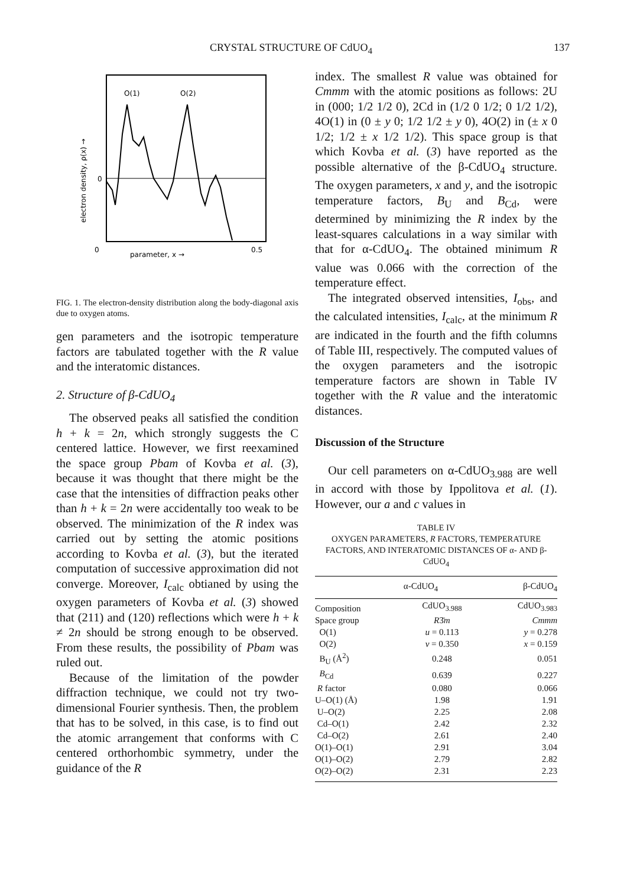CRYSTAL STRUCTURE OF CdUO<sub>4</sub> 137
O(1)
O(2)
0
0
parameter, x →
0.5
electron density, ρ(x) →
FIG. 1. The electron-density distribution along the body-diagonal axis due to oxygen atoms.
gen parameters and the isotropic temperature factors are tabulated together with the R value and the interatomic distances.
2. Structure of β-CdUO<sub>4</sub>
The observed peaks all satisfied the condition h + k = 2n, which strongly suggests the C centered lattice. However, we first reexamined the space group Pbam of Kovba et al. (3), because it was thought that there might be the case that the intensities of diffraction peaks other than h + k = 2n were accidentally too weak to be observed. The minimization of the R index was carried out by setting the atomic positions according to Kovba et al. (3), but the iterated computation of successive approximation did not converge. Moreover, I<sub>calc</sub> obtianed by using the oxygen parameters of Kovba et al. (3) showed that (211) and (120) reflections which were h + k ≠ 2n should be strong enough to be observed. From these results, the possibility of Pbam was ruled out.
Because of the limitation of the powder diffraction technique, we could not try two-dimensional Fourier synthesis. Then, the problem that has to be solved, in this case, is to find out the atomic arrangement that conforms with C centered orthorhombic symmetry, under the guidance of the R
index. The smallest R value was obtained for Cmmm with the atomic positions as follows: 2U in (000; 1/2 1/2 0), 2Cd in (1/2 0 1/2; 0 1/2 1/2), 4O(1) in (0 ± y 0; 1/2 1/2 ± y 0), 4O(2) in (± x 0 1/2; 1/2 ± x 1/2 1/2). This space group is that which Kovba et al. (3) have reported as the possible alternative of the β-CdUO<sub>4</sub> structure. The oxygen parameters, x and y, and the isotropic temperature factors, B<sub>U</sub> and B<sub>Cd</sub>, were determined by minimizing the R index by the least-squares calculations in a way similar with that for α-CdUO<sub>4</sub>. The obtained minimum R value was 0.066 with the correction of the temperature effect.
The integrated observed intensities, I<sub>obs</sub>, and the calculated intensities, I<sub>calc</sub>, at the minimum R are indicated in the fourth and the fifth columns of Table III, respectively. The computed values of the oxygen parameters and the isotropic temperature factors are shown in Table IV together with the R value and the interatomic distances.
Discussion of the Structure
Our cell parameters on α-CdUO<sub>3.988</sub> are well in accord with those by Ippolitova et al. (1). However, our a and c values in
TABLE IV
OXYGEN PARAMETERS, R FACTORS, TEMPERATURE FACTORS, AND INTERATOMIC DISTANCES OF α- AND β-CdUO<sub>4</sub>
| | α-CdUO<sub>4</sub> | β-CdUO<sub>4</sub> |
| --- | --- | --- |
| Composition | CdUO<sub>3.988</sub> | CdUO<sub>3.983</sub> |
| Space group | R 3̄ m | Cmmm |
| O(1) | u = 0.113 | y = 0.278 |
| O(2) | v = 0.350 | x = 0.159 |
| B<sub>U</sub> (Å<sup>2</sup>) | 0.248 | 0.051 |
| B<sub>Cd</sub> | 0.639 | 0.227 |
| R factor | 0.080 | 0.066 |
| U–O(1) (Å) | 1.98 | 1.91 |
| U–O(2) | 2.25 | 2.08 |
| Cd–O(1) | 2.42 | 2.32 |
| Cd–O(2) | 2.61 | 2.40 |
| O(1)–O(1) | 2.91 | 3.04 |
| O(1)–O(2) | 2.79 | 2.82 |
| O(2)–O(2) | 2.31 | 2.23 |